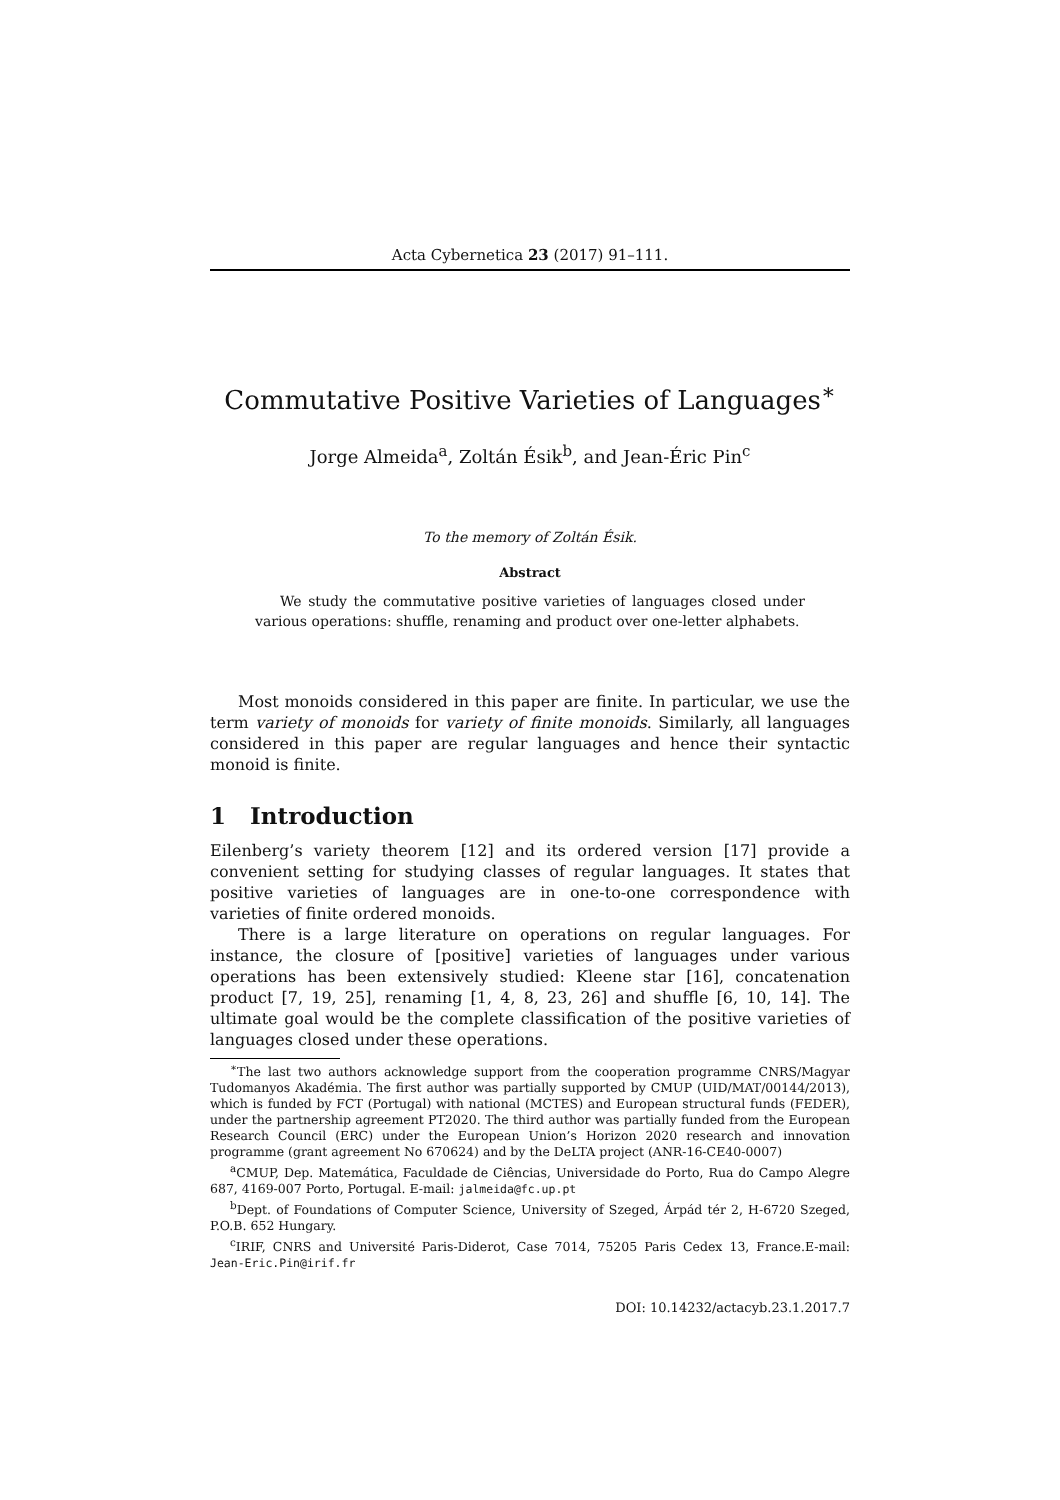Acta Cybernetica 23 (2017) 91–111.
Commutative Positive Varieties of Languages<sup>∗</sup>
Jorge Almeida<sup>a</sup>, Zoltán Ésik<sup>b</sup>, and Jean-Éric Pin<sup>c</sup>
To the memory of Zoltán Ésik.
Abstract
We study the commutative positive varieties of languages closed under various operations: shuffle, renaming and product over one-letter alphabets.
Most monoids considered in this paper are finite. In particular, we use the term variety of monoids for variety of finite monoids. Similarly, all languages considered in this paper are regular languages and hence their syntactic monoid is finite.
1 Introduction
Eilenberg’s variety theorem [12] and its ordered version [17] provide a convenient setting for studying classes of regular languages. It states that positive varieties of languages are in one-to-one correspondence with varieties of finite ordered monoids.
There is a large literature on operations on regular languages. For instance, the closure of [positive] varieties of languages under various operations has been extensively studied: Kleene star [16], concatenation product [7, 19, 25], renaming [1, 4, 8, 23, 26] and shuffle [6, 10, 14]. The ultimate goal would be the complete classification of the positive varieties of languages closed under these operations.
<sup>∗</sup>The last two authors acknowledge support from the cooperation programme CNRS/Magyar Tudomanyos Akadémia. The first author was partially supported by CMUP (UID/MAT/00144/2013), which is funded by FCT (Portugal) with national (MCTES) and European structural funds (FEDER), under the partnership agreement PT2020. The third author was partially funded from the European Research Council (ERC) under the European Union’s Horizon 2020 research and innovation programme (grant agreement No 670624) and by the DeLTA project (ANR-16-CE40-0007)
<sup>a</sup> CMUP, Dep. Matemática, Faculdade de Ciências, Universidade do Porto, Rua do Campo Alegre 687, 4169-007 Porto, Portugal. E-mail: jalmeida@fc.up.pt
<sup>b</sup> Dept. of Foundations of Computer Science, University of Szeged, Árpád tér 2, H-6720 Szeged, P.O.B. 652 Hungary.
<sup>c</sup> IRIF, CNRS and Université Paris-Diderot, Case 7014, 75205 Paris Cedex 13, France.E-mail: Jean-Eric.Pin@irif.fr
DOI: 10.14232/actacyb.23.1.2017.7